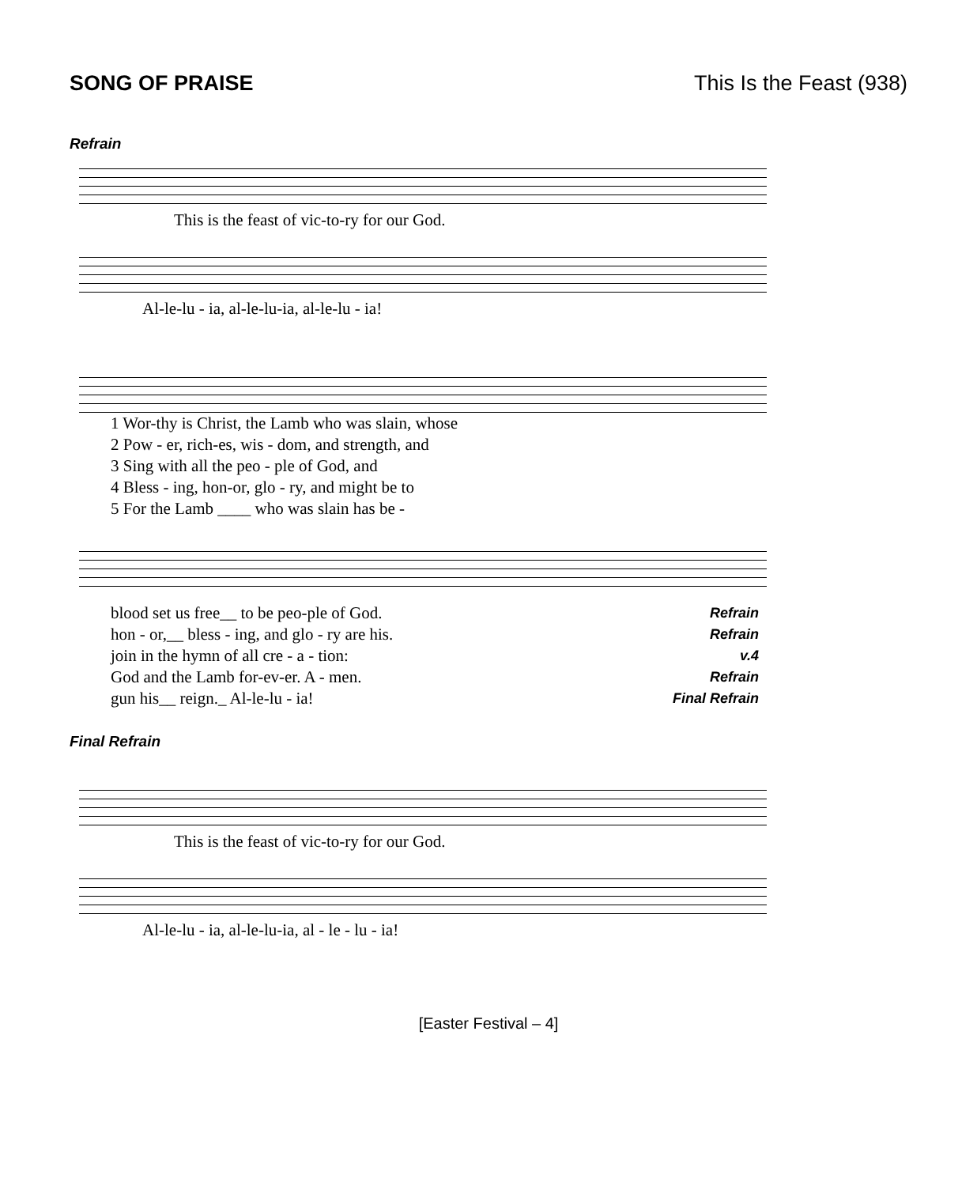SONG OF PRAISE This Is the Feast (938)
Refrain
This is the feast of vic-to-ry for our God.
Al-le-lu - ia, al-le-lu-ia, al-le-lu - ia!
| 1 Wor-thy is Christ, the Lamb who was slain, whose |
| 2 Pow - er, rich-es, wis - dom, and strength, and |
| 3 Sing with all the peo - ple of God, and |
| 4 Bless - ing, hon-or, glo - ry, and might be to |
| 5 For the Lamb ____ who was slain has be - |
| blood set us free__ to be peo-ple of God. | Refrain |
| hon - or,__ bless - ing, and glo - ry are his. | Refrain |
| join in the hymn of all cre - a - tion: | v.4 |
| God and the Lamb for-ev-er. A - men. | Refrain |
| gun his__ reign._ Al-le-lu - ia! | Final Refrain |
Final Refrain
This is the feast of vic-to-ry for our God.
Al-le-lu - ia, al-le-lu-ia, al - le - lu - ia!
[Easter Festival – 4]